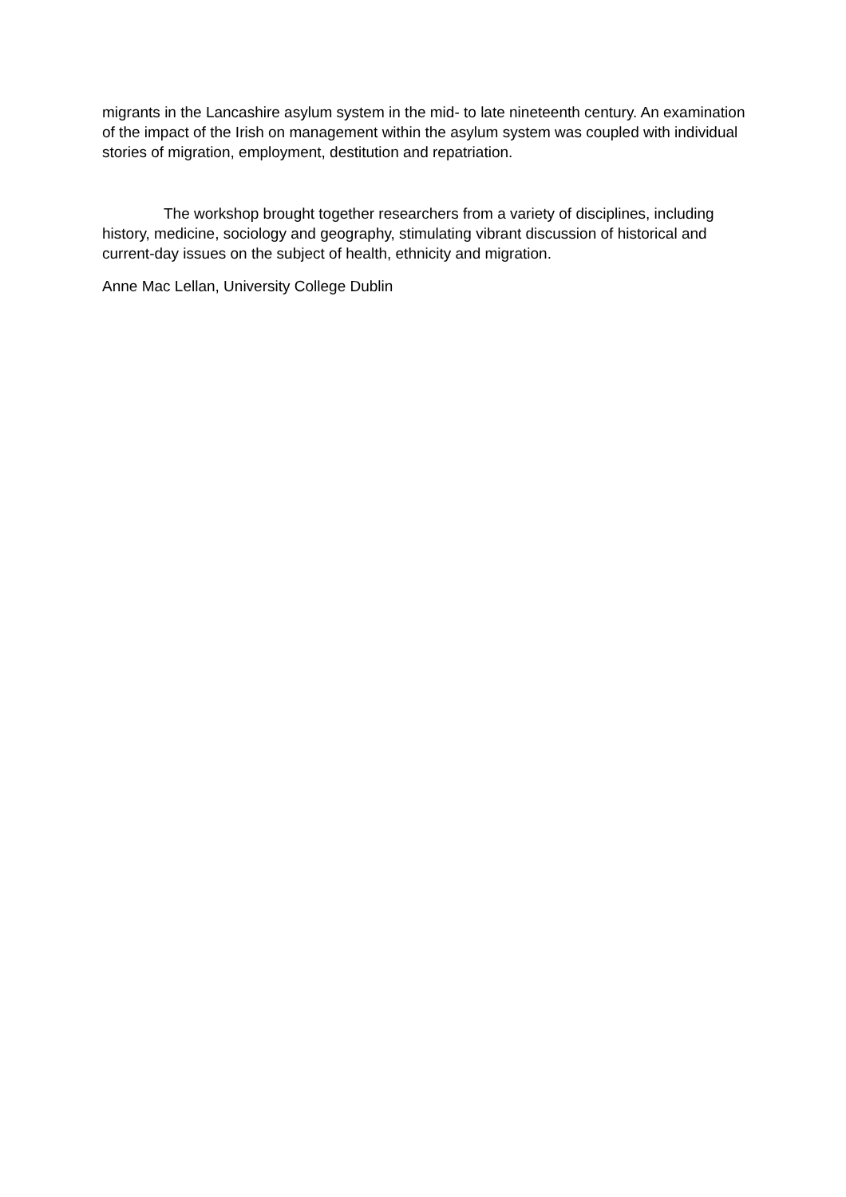migrants in the Lancashire asylum system in the mid- to late nineteenth century. An examination of the impact of the Irish on management within the asylum system was coupled with individual stories of migration, employment, destitution and repatriation.
The workshop brought together researchers from a variety of disciplines, including history, medicine, sociology and geography, stimulating vibrant discussion of historical and current-day issues on the subject of health, ethnicity and migration.
Anne Mac Lellan, University College Dublin